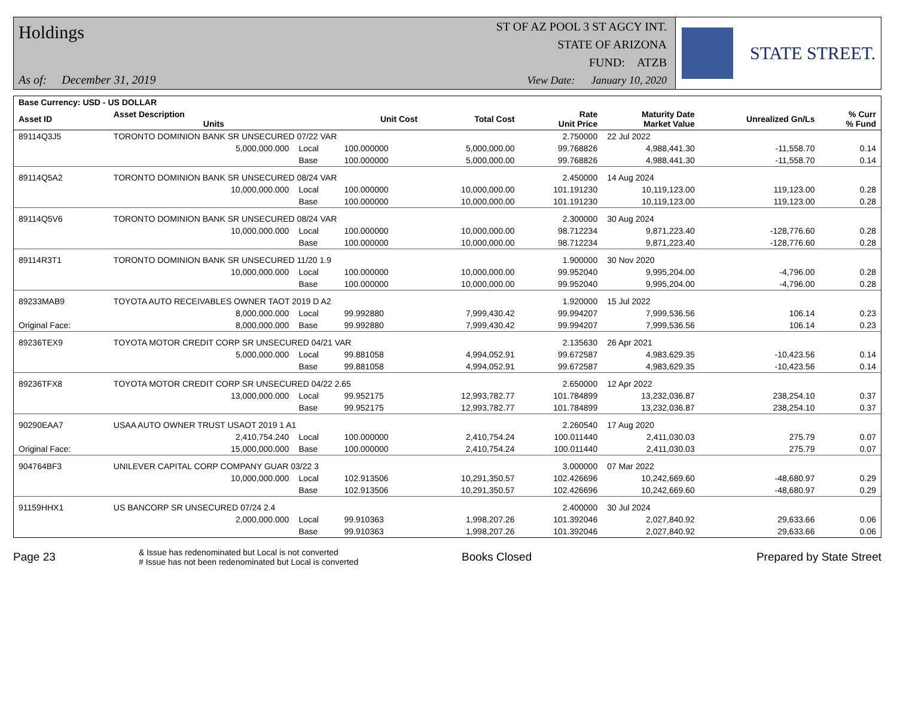Holdings ST OF AZ POOL 3 ST AGCY INT.
STATE OF ARIZONA
FUND: ATZB
As of: December 31, 2019
View Date: January 10, 2020
STATE STREET.
| Base Currency: USD - US DOLLAR | | | | | | | | |
| --- | --- | --- | --- | --- | --- | --- | --- | --- |
| Asset ID | Asset Description Units | | Unit Cost | Total Cost | Rate Unit Price | Maturity Date Market Value | Unrealized Gn/Ls | % Curr % Fund |
| 89114Q3J5 | TORONTO DOMINION BANK SR UNSECURED 07/22 VAR | | | | 2.750000 | 22 Jul 2022 | | |
| | 5,000,000.000 | Local | 100.000000 | 5,000,000.00 | 99.768826 | 4,988,441.30 | -11,558.70 | 0.14 |
| | | Base | 100.000000 | 5,000,000.00 | 99.768826 | 4,988,441.30 | -11,558.70 | 0.14 |
| 89114Q5A2 | TORONTO DOMINION BANK SR UNSECURED 08/24 VAR | | | | 2.450000 | 14 Aug 2024 | | |
| | 10,000,000.000 | Local | 100.000000 | 10,000,000.00 | 101.191230 | 10,119,123.00 | 119,123.00 | 0.28 |
| | | Base | 100.000000 | 10,000,000.00 | 101.191230 | 10,119,123.00 | 119,123.00 | 0.28 |
| 89114Q5V6 | TORONTO DOMINION BANK SR UNSECURED 08/24 VAR | | | | 2.300000 | 30 Aug 2024 | | |
| | 10,000,000.000 | Local | 100.000000 | 10,000,000.00 | 98.712234 | 9,871,223.40 | -128,776.60 | 0.28 |
| | | Base | 100.000000 | 10,000,000.00 | 98.712234 | 9,871,223.40 | -128,776.60 | 0.28 |
| 89114R3T1 | TORONTO DOMINION BANK SR UNSECURED 11/20 1.9 | | | | 1.900000 | 30 Nov 2020 | | |
| | 10,000,000.000 | Local | 100.000000 | 10,000,000.00 | 99.952040 | 9,995,204.00 | -4,796.00 | 0.28 |
| | | Base | 100.000000 | 10,000,000.00 | 99.952040 | 9,995,204.00 | -4,796.00 | 0.28 |
| 89233MAB9 | TOYOTA AUTO RECEIVABLES OWNER TAOT 2019 D A2 | | | | 1.920000 | 15 Jul 2022 | | |
| | 8,000,000.000 | Local | 99.992880 | 7,999,430.42 | 99.994207 | 7,999,536.56 | 106.14 | 0.23 |
| Original Face: | 8,000,000.000 | Base | 99.992880 | 7,999,430.42 | 99.994207 | 7,999,536.56 | 106.14 | 0.23 |
| 89236TEX9 | TOYOTA MOTOR CREDIT CORP SR UNSECURED 04/21 VAR | | | | 2.135630 | 26 Apr 2021 | | |
| | 5,000,000.000 | Local | 99.881058 | 4,994,052.91 | 99.672587 | 4,983,629.35 | -10,423.56 | 0.14 |
| | | Base | 99.881058 | 4,994,052.91 | 99.672587 | 4,983,629.35 | -10,423.56 | 0.14 |
| 89236TFX8 | TOYOTA MOTOR CREDIT CORP SR UNSECURED 04/22 2.65 | | | | 2.650000 | 12 Apr 2022 | | |
| | 13,000,000.000 | Local | 99.952175 | 12,993,782.77 | 101.784899 | 13,232,036.87 | 238,254.10 | 0.37 |
| | | Base | 99.952175 | 12,993,782.77 | 101.784899 | 13,232,036.87 | 238,254.10 | 0.37 |
| 90290EAA7 | USAA AUTO OWNER TRUST USAOT 2019 1 A1 | | | | 2.260540 | 17 Aug 2020 | | |
| | 2,410,754.240 | Local | 100.000000 | 2,410,754.24 | 100.011440 | 2,411,030.03 | 275.79 | 0.07 |
| Original Face: | 15,000,000.000 | Base | 100.000000 | 2,410,754.24 | 100.011440 | 2,411,030.03 | 275.79 | 0.07 |
| 904764BF3 | UNILEVER CAPITAL CORP COMPANY GUAR 03/22 3 | | | | 3.000000 | 07 Mar 2022 | | |
| | 10,000,000.000 | Local | 102.913506 | 10,291,350.57 | 102.426696 | 10,242,669.60 | -48,680.97 | 0.29 |
| | | Base | 102.913506 | 10,291,350.57 | 102.426696 | 10,242,669.60 | -48,680.97 | 0.29 |
| 91159HHX1 | US BANCORP SR UNSECURED 07/24 2.4 | | | | 2.400000 | 30 Jul 2024 | | |
| | 2,000,000.000 | Local | 99.910363 | 1,998,207.26 | 101.392046 | 2,027,840.92 | 29,633.66 | 0.06 |
| | | Base | 99.910363 | 1,998,207.26 | 101.392046 | 2,027,840.92 | 29,633.66 | 0.06 |
Page 23
& Issue has redenominated but Local is not converted
# Issue has not been redenominated but Local is converted
Books Closed Prepared by State Street